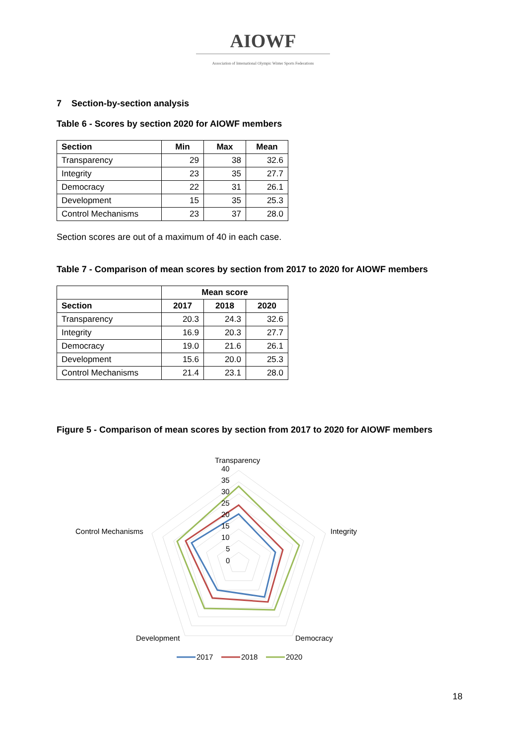AIOWF
Association of International Olympic Winter Sports Federations
7 Section-by-section analysis
Table 6 - Scores by section 2020 for AIOWF members
| Section | Min | Max | Mean |
| --- | --- | --- | --- |
| Transparency | 29 | 38 | 32.6 |
| Integrity | 23 | 35 | 27.7 |
| Democracy | 22 | 31 | 26.1 |
| Development | 15 | 35 | 25.3 |
| Control Mechanisms | 23 | 37 | 28.0 |
Section scores are out of a maximum of 40 in each case.
Table 7 - Comparison of mean scores by section from 2017 to 2020 for AIOWF members
| | Mean score | | |
| Section | 2017 | 2018 | 2020 |
| Transparency | 20.3 | 24.3 | 32.6 |
| Integrity | 16.9 | 20.3 | 27.7 |
| Democracy | 19.0 | 21.6 | 26.1 |
| Development | 15.6 | 20.0 | 25.3 |
| Control Mechanisms | 21.4 | 23.1 | 28.0 |
Figure 5 - Comparison of mean scores by section from 2017 to 2020 for AIOWF members
Transparency
40
35
30
25
20
15
10
5
0
Integrity
Control Mechanisms
Development
Democracy
2017
2018
2020
18